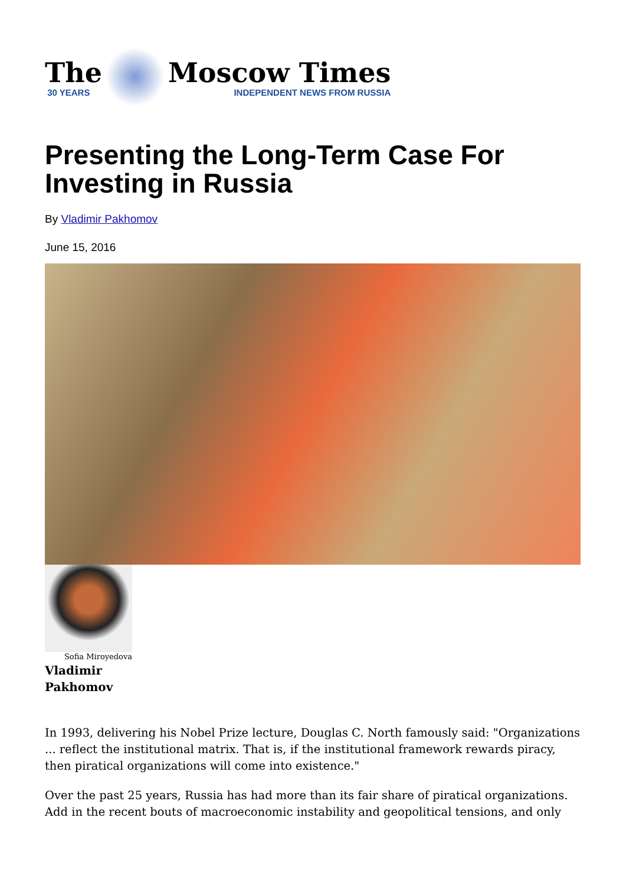The
30 YEARS
Moscow Times
INDEPENDENT NEWS FROM RUSSIA
Presenting the Long-Term Case For Investing in Russia
By Vladimir Pakhomov
June 15, 2016
Sofia Miroyedova
Vladimir
Pakhomov
In 1993, delivering his Nobel Prize lecture, Douglas C. North famously said: "Organizations ... reflect the institutional matrix. That is, if the institutional framework rewards piracy, then piratical organizations will come into existence."
Over the past 25 years, Russia has had more than its fair share of piratical organizations. Add in the recent bouts of macroeconomic instability and geopolitical tensions, and only